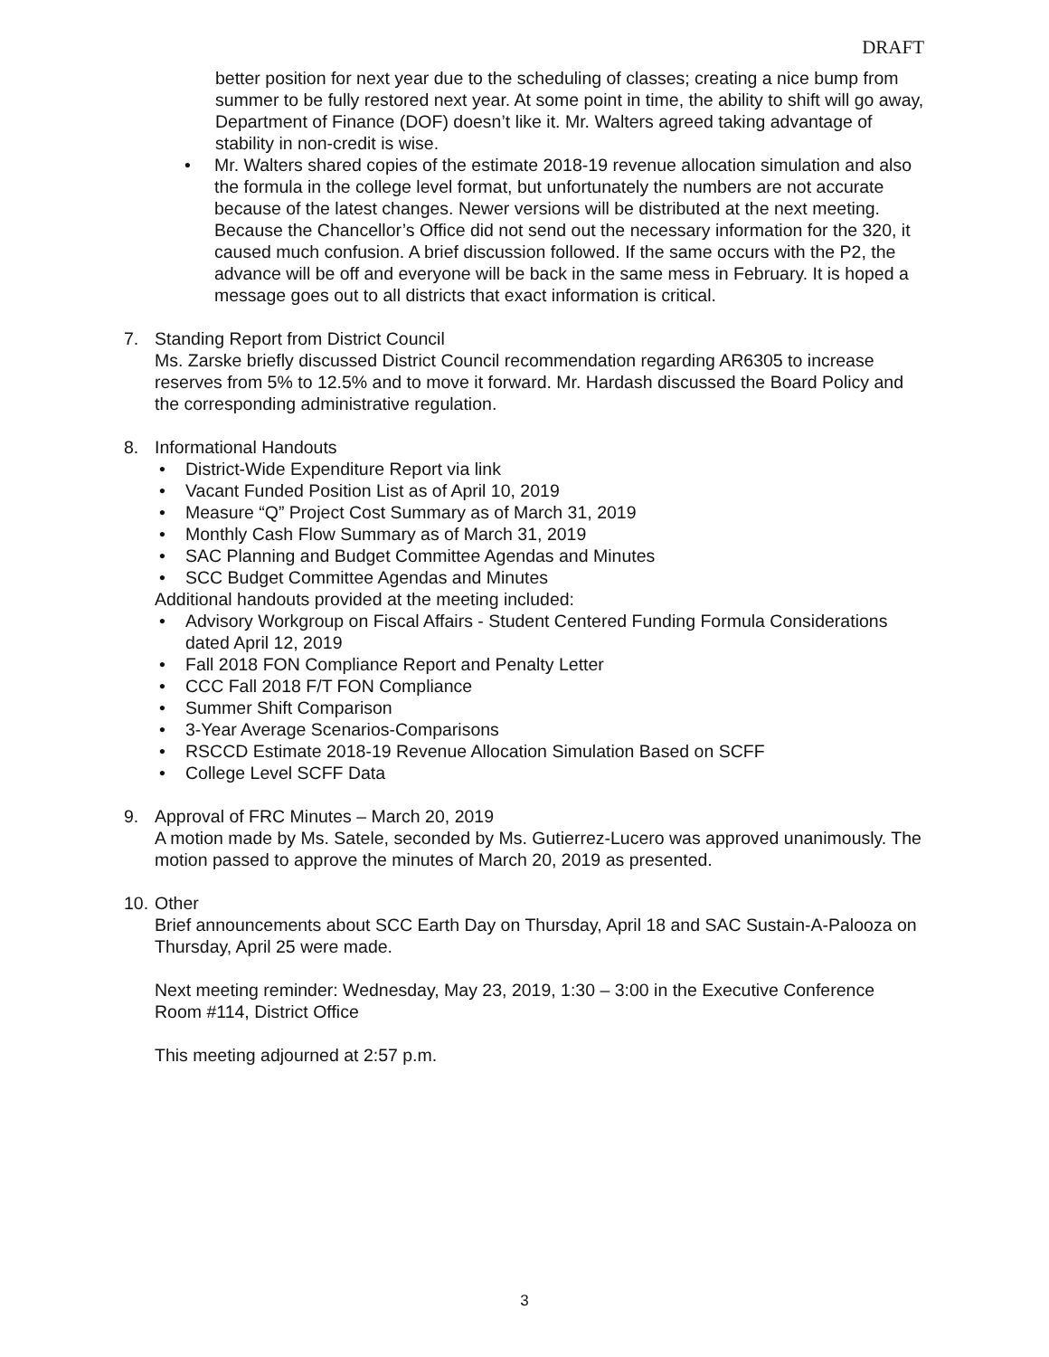DRAFT
better position for next year due to the scheduling of classes; creating a nice bump from summer to be fully restored next year. At some point in time, the ability to shift will go away, Department of Finance (DOF) doesn’t like it. Mr. Walters agreed taking advantage of stability in non-credit is wise.
Mr. Walters shared copies of the estimate 2018-19 revenue allocation simulation and also the formula in the college level format, but unfortunately the numbers are not accurate because of the latest changes. Newer versions will be distributed at the next meeting. Because the Chancellor’s Office did not send out the necessary information for the 320, it caused much confusion. A brief discussion followed. If the same occurs with the P2, the advance will be off and everyone will be back in the same mess in February. It is hoped a message goes out to all districts that exact information is critical.
7. Standing Report from District Council
Ms. Zarske briefly discussed District Council recommendation regarding AR6305 to increase reserves from 5% to 12.5% and to move it forward. Mr. Hardash discussed the Board Policy and the corresponding administrative regulation.
8. Informational Handouts
District-Wide Expenditure Report via link
Vacant Funded Position List as of April 10, 2019
Measure “Q” Project Cost Summary as of March 31, 2019
Monthly Cash Flow Summary as of March 31, 2019
SAC Planning and Budget Committee Agendas and Minutes
SCC Budget Committee Agendas and Minutes
Additional handouts provided at the meeting included:
Advisory Workgroup on Fiscal Affairs - Student Centered Funding Formula Considerations dated April 12, 2019
Fall 2018 FON Compliance Report and Penalty Letter
CCC Fall 2018 F/T FON Compliance
Summer Shift Comparison
3-Year Average Scenarios-Comparisons
RSCCD Estimate 2018-19 Revenue Allocation Simulation Based on SCFF
College Level SCFF Data
9. Approval of FRC Minutes – March 20, 2019
A motion made by Ms. Satele, seconded by Ms. Gutierrez-Lucero was approved unanimously. The motion passed to approve the minutes of March 20, 2019 as presented.
10.
Other
Brief announcements about SCC Earth Day on Thursday, April 18 and SAC Sustain-A-Palooza on Thursday, April 25 were made.
Next meeting reminder: Wednesday, May 23, 2019, 1:30 – 3:00 in the Executive Conference Room #114, District Office
This meeting adjourned at 2:57 p.m.
3